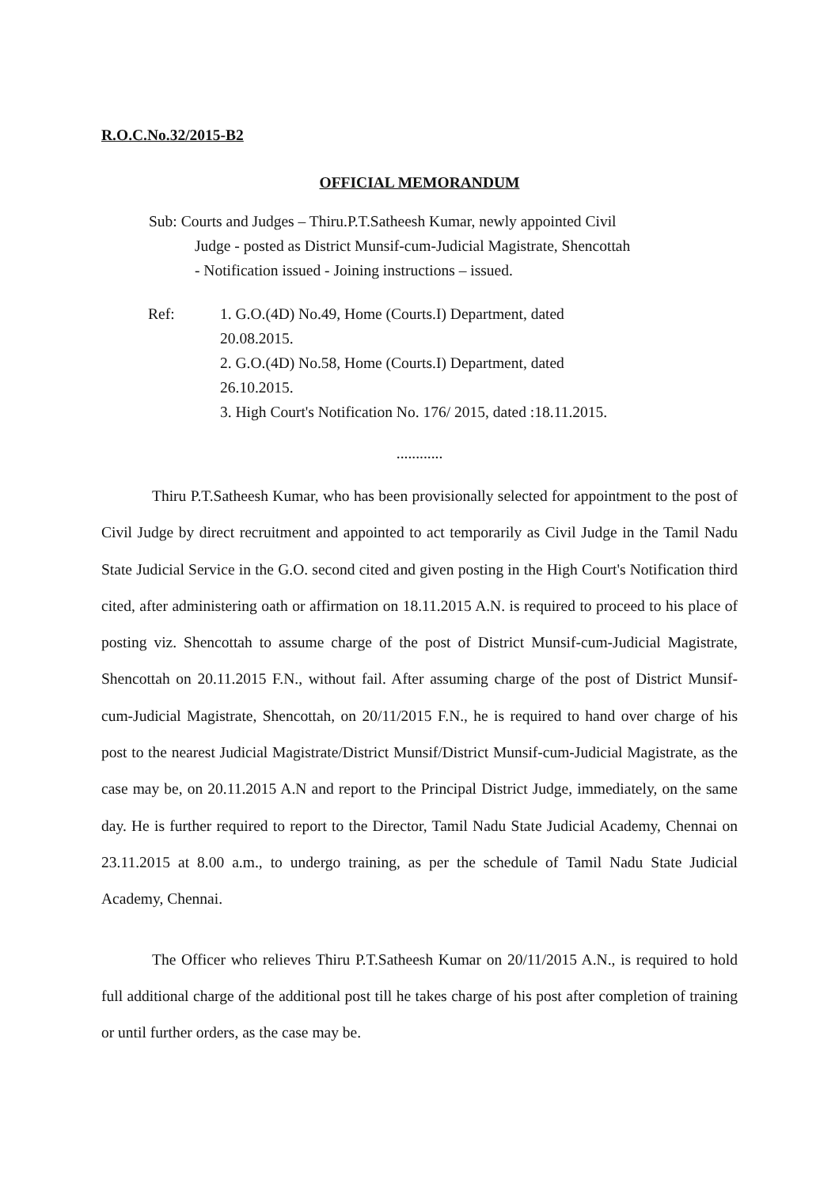R.O.C.No.32/2015-B2
OFFICIAL MEMORANDUM
Sub: Courts and Judges – Thiru.P.T.Satheesh Kumar, newly appointed Civil
Judge - posted as District Munsif-cum-Judicial Magistrate, Shencottah
- Notification issued - Joining instructions – issued.
Ref: 1. G.O.(4D) No.49, Home (Courts.I) Department, dated
20.08.2015.
2. G.O.(4D) No.58, Home (Courts.I) Department, dated
26.10.2015.
3. High Court's Notification No. 176/ 2015, dated :18.11.2015.
............
Thiru P.T.Satheesh Kumar, who has been provisionally selected for appointment to the post of Civil Judge by direct recruitment and appointed to act temporarily as Civil Judge in the Tamil Nadu State Judicial Service in the G.O. second cited and given posting in the High Court's Notification third cited, after administering oath or affirmation on 18.11.2015 A.N. is required to proceed to his place of posting viz. Shencottah to assume charge of the post of District Munsif-cum-Judicial Magistrate, Shencottah on 20.11.2015 F.N., without fail. After assuming charge of the post of District Munsif-cum-Judicial Magistrate, Shencottah, on 20/11/2015 F.N., he is required to hand over charge of his post to the nearest Judicial Magistrate/District Munsif/District Munsif-cum-Judicial Magistrate, as the case may be, on 20.11.2015 A.N and report to the Principal District Judge, immediately, on the same day. He is further required to report to the Director, Tamil Nadu State Judicial Academy, Chennai on 23.11.2015 at 8.00 a.m., to undergo training, as per the schedule of Tamil Nadu State Judicial Academy, Chennai.
The Officer who relieves Thiru P.T.Satheesh Kumar on 20/11/2015 A.N., is required to hold full additional charge of the additional post till he takes charge of his post after completion of training or until further orders, as the case may be.